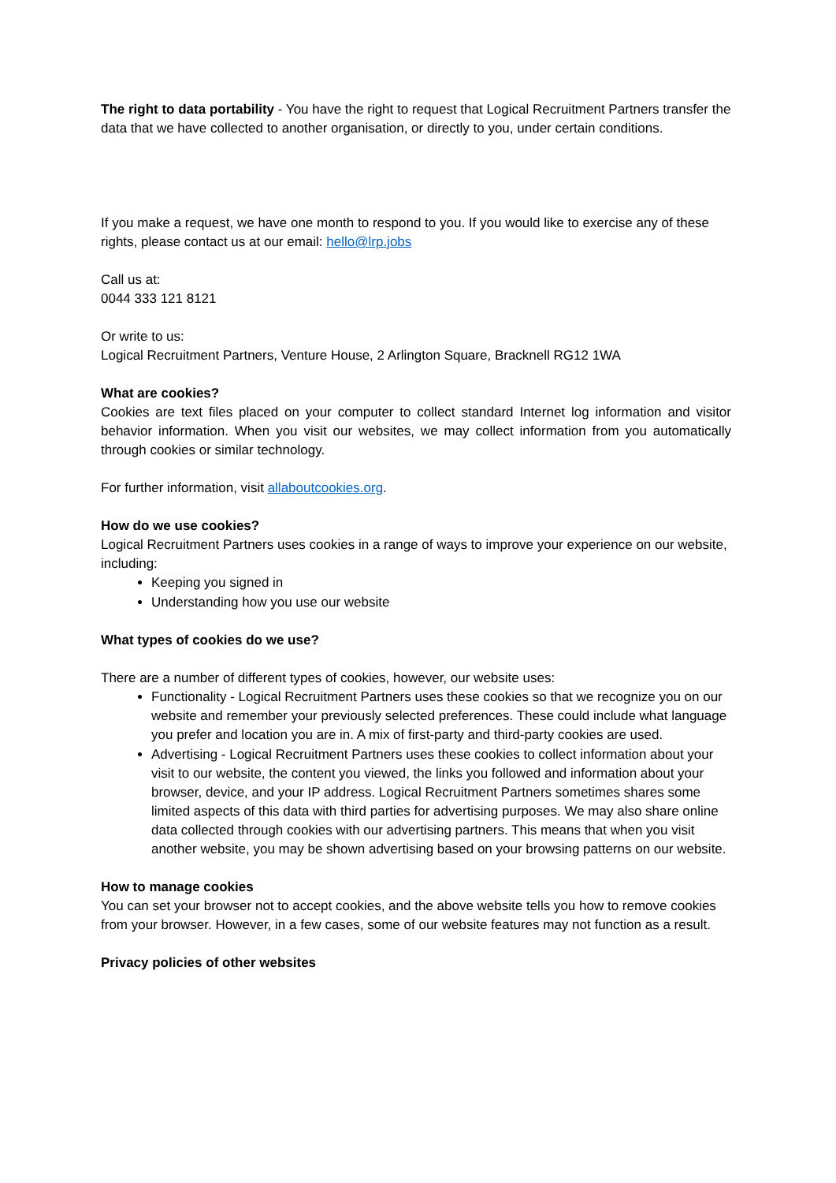The right to data portability - You have the right to request that Logical Recruitment Partners transfer the data that we have collected to another organisation, or directly to you, under certain conditions.
If you make a request, we have one month to respond to you. If you would like to exercise any of these rights, please contact us at our email: hello@lrp.jobs
Call us at:
0044 333 121 8121
Or write to us:
Logical Recruitment Partners, Venture House, 2 Arlington Square, Bracknell RG12 1WA
What are cookies?
Cookies are text files placed on your computer to collect standard Internet log information and visitor behavior information. When you visit our websites, we may collect information from you automatically through cookies or similar technology.
For further information, visit allaboutcookies.org.
How do we use cookies?
Logical Recruitment Partners uses cookies in a range of ways to improve your experience on our website, including:
Keeping you signed in
Understanding how you use our website
What types of cookies do we use?
There are a number of different types of cookies, however, our website uses:
Functionality - Logical Recruitment Partners uses these cookies so that we recognize you on our website and remember your previously selected preferences. These could include what language you prefer and location you are in. A mix of first-party and third-party cookies are used.
Advertising - Logical Recruitment Partners uses these cookies to collect information about your visit to our website, the content you viewed, the links you followed and information about your browser, device, and your IP address. Logical Recruitment Partners sometimes shares some limited aspects of this data with third parties for advertising purposes. We may also share online data collected through cookies with our advertising partners. This means that when you visit another website, you may be shown advertising based on your browsing patterns on our website.
How to manage cookies
You can set your browser not to accept cookies, and the above website tells you how to remove cookies from your browser. However, in a few cases, some of our website features may not function as a result.
Privacy policies of other websites